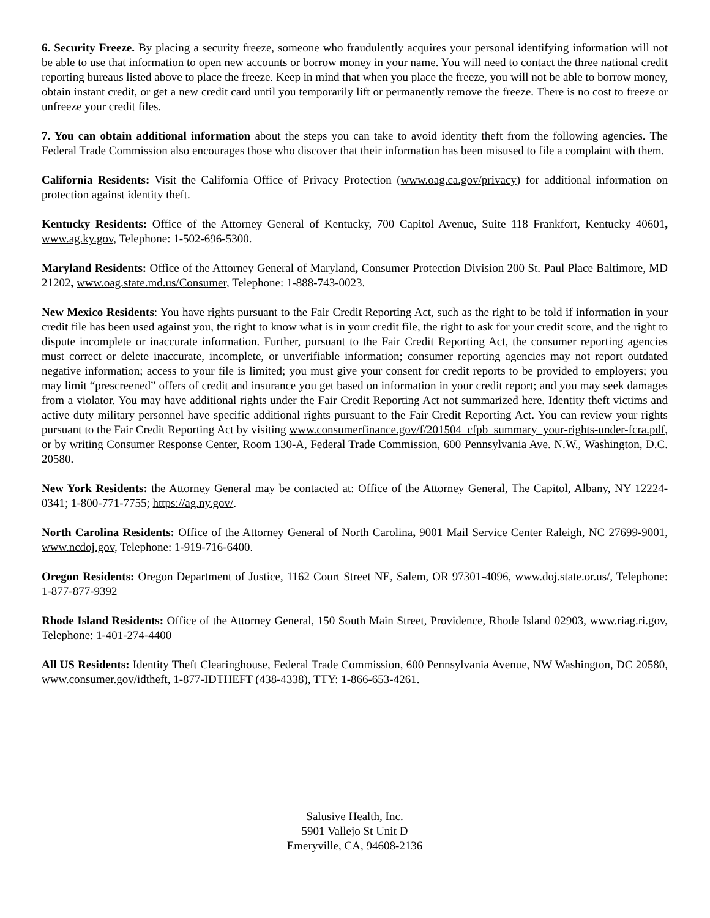6. Security Freeze. By placing a security freeze, someone who fraudulently acquires your personal identifying information will not be able to use that information to open new accounts or borrow money in your name. You will need to contact the three national credit reporting bureaus listed above to place the freeze. Keep in mind that when you place the freeze, you will not be able to borrow money, obtain instant credit, or get a new credit card until you temporarily lift or permanently remove the freeze. There is no cost to freeze or unfreeze your credit files.
7. You can obtain additional information about the steps you can take to avoid identity theft from the following agencies. The Federal Trade Commission also encourages those who discover that their information has been misused to file a complaint with them.
California Residents: Visit the California Office of Privacy Protection (www.oag.ca.gov/privacy) for additional information on protection against identity theft.
Kentucky Residents: Office of the Attorney General of Kentucky, 700 Capitol Avenue, Suite 118 Frankfort, Kentucky 40601, www.ag.ky.gov, Telephone: 1-502-696-5300.
Maryland Residents: Office of the Attorney General of Maryland, Consumer Protection Division 200 St. Paul Place Baltimore, MD 21202, www.oag.state.md.us/Consumer, Telephone: 1-888-743-0023.
New Mexico Residents: You have rights pursuant to the Fair Credit Reporting Act, such as the right to be told if information in your credit file has been used against you, the right to know what is in your credit file, the right to ask for your credit score, and the right to dispute incomplete or inaccurate information. Further, pursuant to the Fair Credit Reporting Act, the consumer reporting agencies must correct or delete inaccurate, incomplete, or unverifiable information; consumer reporting agencies may not report outdated negative information; access to your file is limited; you must give your consent for credit reports to be provided to employers; you may limit “prescreened” offers of credit and insurance you get based on information in your credit report; and you may seek damages from a violator. You may have additional rights under the Fair Credit Reporting Act not summarized here. Identity theft victims and active duty military personnel have specific additional rights pursuant to the Fair Credit Reporting Act. You can review your rights pursuant to the Fair Credit Reporting Act by visiting www.consumerfinance.gov/f/201504_cfpb_summary_your-rights-under-fcra.pdf, or by writing Consumer Response Center, Room 130-A, Federal Trade Commission, 600 Pennsylvania Ave. N.W., Washington, D.C. 20580.
New York Residents: the Attorney General may be contacted at: Office of the Attorney General, The Capitol, Albany, NY 12224-0341; 1-800-771-7755; https://ag.ny.gov/.
North Carolina Residents: Office of the Attorney General of North Carolina, 9001 Mail Service Center Raleigh, NC 27699-9001, www.ncdoj.gov, Telephone: 1-919-716-6400.
Oregon Residents: Oregon Department of Justice, 1162 Court Street NE, Salem, OR 97301-4096, www.doj.state.or.us/, Telephone: 1-877-877-9392
Rhode Island Residents: Office of the Attorney General, 150 South Main Street, Providence, Rhode Island 02903, www.riag.ri.gov, Telephone: 1-401-274-4400
All US Residents: Identity Theft Clearinghouse, Federal Trade Commission, 600 Pennsylvania Avenue, NW Washington, DC 20580, www.consumer.gov/idtheft, 1-877-IDTHEFT (438-4338), TTY: 1-866-653-4261.
Salusive Health, Inc.
5901 Vallejo St Unit D
Emeryville, CA, 94608-2136